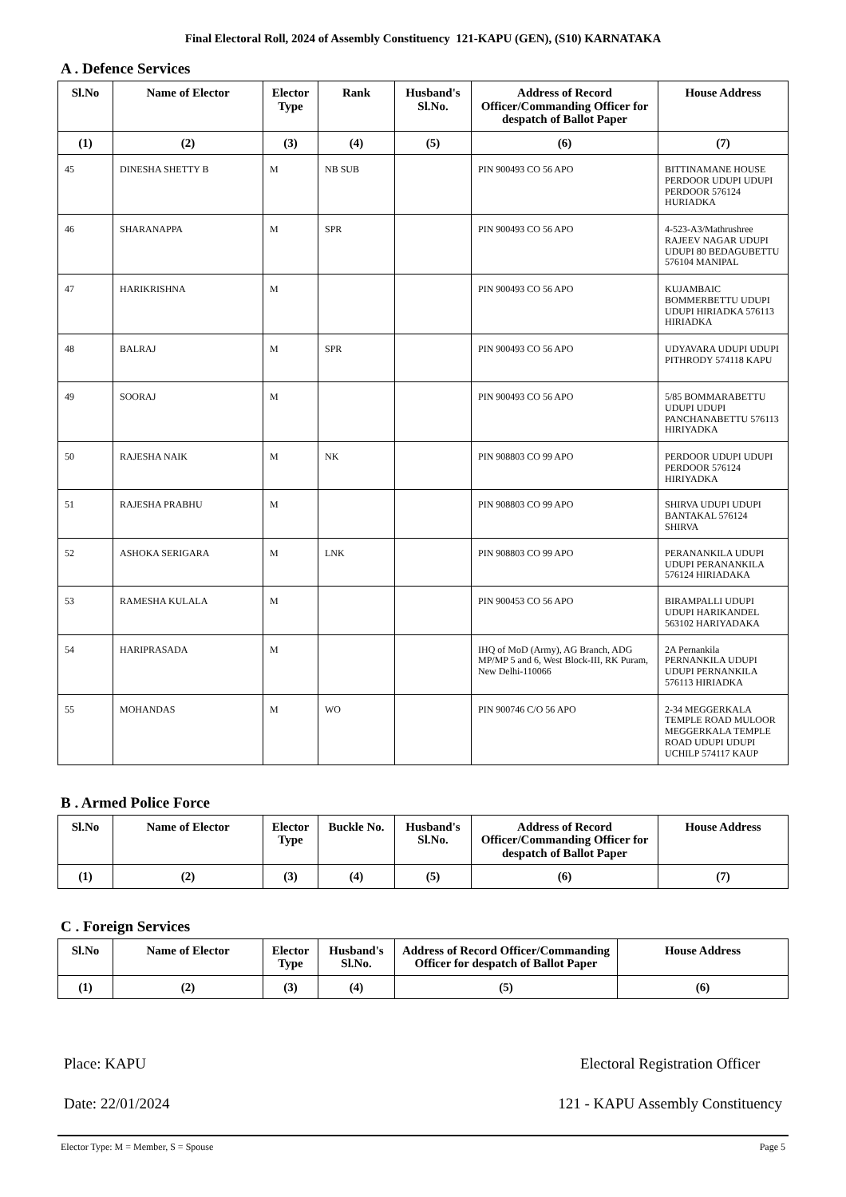Final Electoral Roll, 2024 of Assembly Constituency 121-KAPU (GEN), (S10) KARNATAKA
A . Defence Services
| Sl.No | Name of Elector | Elector Type | Rank | Husband's Sl.No. | Address of Record Officer/Commanding Officer for despatch of Ballot Paper | House Address |
| --- | --- | --- | --- | --- | --- | --- |
| (1) | (2) | (3) | (4) | (5) | (6) | (7) |
| 45 | DINESHA SHETTY B | M | NB SUB | | PIN 900493 CO 56 APO | BITTINAMANE HOUSE PERDOOR UDUPI UDUPI PERDOOR 576124 HURIADKA |
| 46 | SHARANAPPA | M | SPR | | PIN 900493 CO 56 APO | 4-523-A3/Mathrushree RAJEEV NAGAR UDUPI UDUPI 80 BEDAGUBETTU 576104 MANIPAL |
| 47 | HARIKRISHNA | M | | | PIN 900493 CO 56 APO | KUJAMBAIC BOMMERBETTU UDUPI UDUPI HIRIADKA 576113 HIRIADKA |
| 48 | BALRAJ | M | SPR | | PIN 900493 CO 56 APO | UDYAVARA UDUPI UDUPI PITHRODY 574118 KAPU |
| 49 | SOORAJ | M | | | PIN 900493 CO 56 APO | 5/85 BOMMARABETTU UDUPI UDUPI PANCHANABETTU 576113 HIRIYADKA |
| 50 | RAJESHA NAIK | M | NK | | PIN 908803 CO 99 APO | PERDOOR UDUPI UDUPI PERDOOR 576124 HIRIYADKA |
| 51 | RAJESHA PRABHU | M | | | PIN 908803 CO 99 APO | SHIRVA UDUPI UDUPI BANTAKAL 576124 SHIRVA |
| 52 | ASHOKA SERIGARA | M | LNK | | PIN 908803 CO 99 APO | PERANANKILA UDUPI UDUPI PERANANKILA 576124 HIRIADAKA |
| 53 | RAMESHA KULALA | M | | | PIN 900453 CO 56 APO | BIRAMPALLI UDUPI UDUPI HARIKANDEL 563102 HARIYADAKA |
| 54 | HARIPRASADA | M | | | IHQ of MoD (Army), AG Branch, ADG MP/MP 5 and 6, West Block-III, RK Puram, New Delhi-110066 | 2A Pernankila PERNANKILA UDUPI UDUPI PERNANKILA 576113 HIRIADKA |
| 55 | MOHANDAS | M | WO | | PIN 900746 C/O 56 APO | 2-34 MEGGERKALA TEMPLE ROAD MULOOR MEGGERKALA TEMPLE ROAD UDUPI UDUPI UCHILP 574117 KAUP |
B . Armed Police Force
| Sl.No | Name of Elector | Elector Type | Buckle No. | Husband's Sl.No. | Address of Record Officer/Commanding Officer for despatch of Ballot Paper | House Address |
| --- | --- | --- | --- | --- | --- | --- |
| (1) | (2) | (3) | (4) | (5) | (6) | (7) |
C . Foreign Services
| Sl.No | Name of Elector | Elector Type | Husband's Sl.No. | Address of Record Officer/Commanding Officer for despatch of Ballot Paper | House Address |
| --- | --- | --- | --- | --- | --- |
| (1) | (2) | (3) | (4) | (5) | (6) |
Place: KAPU
Date: 22/01/2024
Electoral Registration Officer
121 - KAPU Assembly Constituency
Elector Type: M = Member, S = Spouse Page 5